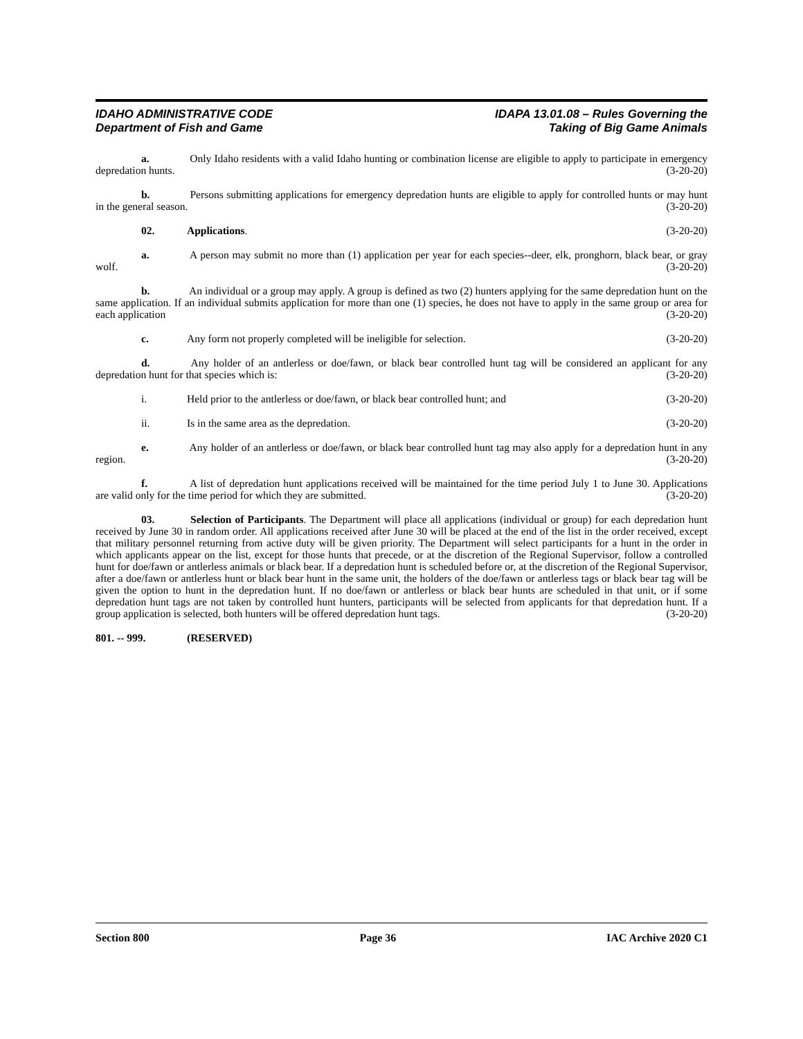IDAHO ADMINISTRATIVE CODE IDAPA 13.01.08 – Rules Governing the
Department of Fish and Game Taking of Big Game Animals
a. Only Idaho residents with a valid Idaho hunting or combination license are eligible to apply to participate in emergency depredation hunts. (3-20-20)
b. Persons submitting applications for emergency depredation hunts are eligible to apply for controlled hunts or may hunt in the general season. (3-20-20)
02. Applications. (3-20-20)
a. A person may submit no more than (1) application per year for each species--deer, elk, pronghorn, black bear, or gray wolf. (3-20-20)
b. An individual or a group may apply. A group is defined as two (2) hunters applying for the same depredation hunt on the same application. If an individual submits application for more than one (1) species, he does not have to apply in the same group or area for each application (3-20-20)
c. Any form not properly completed will be ineligible for selection. (3-20-20)
d. Any holder of an antlerless or doe/fawn, or black bear controlled hunt tag will be considered an applicant for any depredation hunt for that species which is: (3-20-20)
i. Held prior to the antlerless or doe/fawn, or black bear controlled hunt; and (3-20-20)
ii. Is in the same area as the depredation. (3-20-20)
e. Any holder of an antlerless or doe/fawn, or black bear controlled hunt tag may also apply for a depredation hunt in any region. (3-20-20)
f. A list of depredation hunt applications received will be maintained for the time period July 1 to June 30. Applications are valid only for the time period for which they are submitted. (3-20-20)
03. Selection of Participants. The Department will place all applications (individual or group) for each depredation hunt received by June 30 in random order. All applications received after June 30 will be placed at the end of the list in the order received, except that military personnel returning from active duty will be given priority. The Department will select participants for a hunt in the order in which applicants appear on the list, except for those hunts that precede, or at the discretion of the Regional Supervisor, follow a controlled hunt for doe/fawn or antlerless animals or black bear. If a depredation hunt is scheduled before or, at the discretion of the Regional Supervisor, after a doe/fawn or antlerless hunt or black bear hunt in the same unit, the holders of the doe/fawn or antlerless tags or black bear tag will be given the option to hunt in the depredation hunt. If no doe/fawn or antlerless or black bear hunts are scheduled in that unit, or if some depredation hunt tags are not taken by controlled hunt hunters, participants will be selected from applicants for that depredation hunt. If a group application is selected, both hunters will be offered depredation hunt tags. (3-20-20)
801. -- 999. (RESERVED)
Section 800 Page 36 IAC Archive 2020 C1